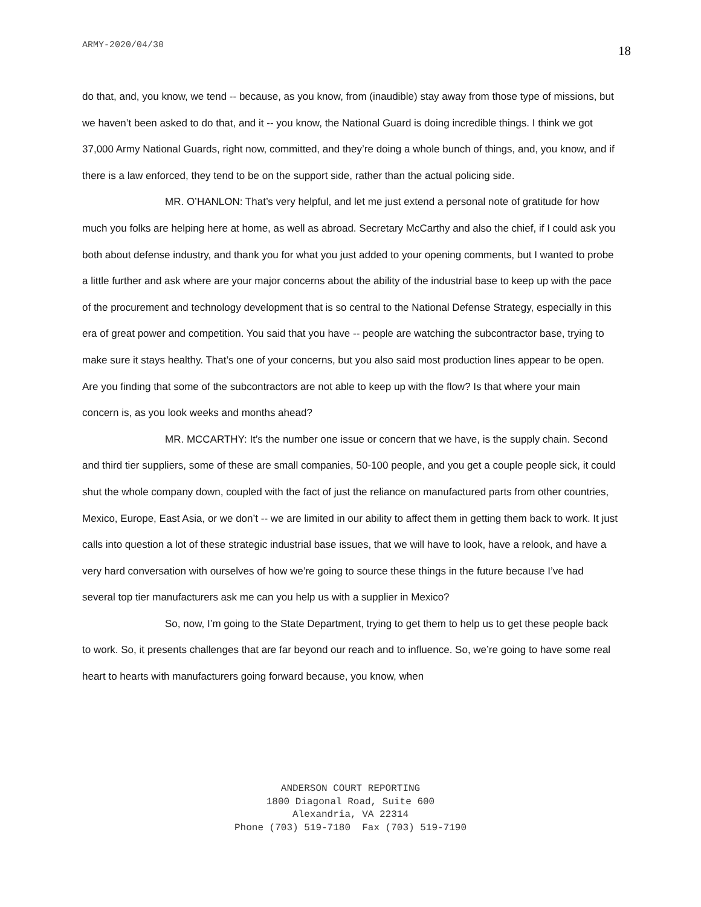ARMY-2020/04/30 18
do that, and, you know, we tend -- because, as you know, from (inaudible) stay away from those type of missions, but we haven’t been asked to do that, and it -- you know, the National Guard is doing incredible things. I think we got 37,000 Army National Guards, right now, committed, and they’re doing a whole bunch of things, and, you know, and if there is a law enforced, they tend to be on the support side, rather than the actual policing side.
MR. O’HANLON: That’s very helpful, and let me just extend a personal note of gratitude for how much you folks are helping here at home, as well as abroad. Secretary McCarthy and also the chief, if I could ask you both about defense industry, and thank you for what you just added to your opening comments, but I wanted to probe a little further and ask where are your major concerns about the ability of the industrial base to keep up with the pace of the procurement and technology development that is so central to the National Defense Strategy, especially in this era of great power and competition. You said that you have -- people are watching the subcontractor base, trying to make sure it stays healthy. That’s one of your concerns, but you also said most production lines appear to be open. Are you finding that some of the subcontractors are not able to keep up with the flow? Is that where your main concern is, as you look weeks and months ahead?
MR. MCCARTHY: It’s the number one issue or concern that we have, is the supply chain. Second and third tier suppliers, some of these are small companies, 50-100 people, and you get a couple people sick, it could shut the whole company down, coupled with the fact of just the reliance on manufactured parts from other countries, Mexico, Europe, East Asia, or we don’t -- we are limited in our ability to affect them in getting them back to work. It just calls into question a lot of these strategic industrial base issues, that we will have to look, have a relook, and have a very hard conversation with ourselves of how we’re going to source these things in the future because I’ve had several top tier manufacturers ask me can you help us with a supplier in Mexico?
So, now, I’m going to the State Department, trying to get them to help us to get these people back to work. So, it presents challenges that are far beyond our reach and to influence. So, we’re going to have some real heart to hearts with manufacturers going forward because, you know, when
ANDERSON COURT REPORTING
1800 Diagonal Road, Suite 600
Alexandria, VA 22314
Phone (703) 519-7180 Fax (703) 519-7190